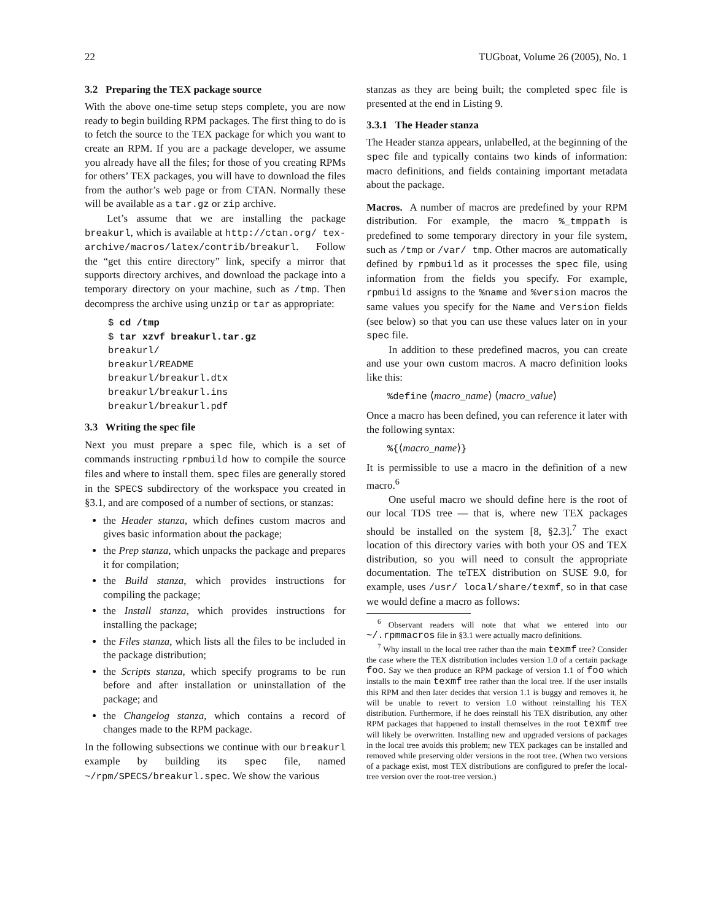22 TUGboat, Volume 26 (2005), No. 1
3.2 Preparing the TEX package source
With the above one-time setup steps complete, you are now ready to begin building RPM packages. The first thing to do is to fetch the source to the TEX package for which you want to create an RPM. If you are a package developer, we assume you already have all the files; for those of you creating RPMs for others’ TEX packages, you will have to download the files from the author’s web page or from CTAN. Normally these will be available as a tar.gz or zip archive.
Let’s assume that we are installing the package breakurl, which is available at http://ctan.org/ tex-archive/macros/latex/contrib/breakurl. Follow the “get this entire directory” link, specify a mirror that supports directory archives, and download the package into a temporary directory on your machine, such as /tmp. Then decompress the archive using unzip or tar as appropriate:
$ cd /tmp
$ tar xzvf breakurl.tar.gz
breakurl/
breakurl/README
breakurl/breakurl.dtx
breakurl/breakurl.ins
breakurl/breakurl.pdf
3.3 Writing the spec file
Next you must prepare a spec file, which is a set of commands instructing rpmbuild how to compile the source files and where to install them. spec files are generally stored in the SPECS subdirectory of the workspace you created in §3.1, and are composed of a number of sections, or stanzas:
the Header stanza, which defines custom macros and gives basic information about the package;
the Prep stanza, which unpacks the package and prepares it for compilation;
the Build stanza, which provides instructions for compiling the package;
the Install stanza, which provides instructions for installing the package;
the Files stanza, which lists all the files to be included in the package distribution;
the Scripts stanza, which specify programs to be run before and after installation or uninstallation of the package; and
the Changelog stanza, which contains a record of changes made to the RPM package.
In the following subsections we continue with our breakurl example by building its spec file, named ~/rpm/SPECS/breakurl.spec. We show the various
stanzas as they are being built; the completed spec file is presented at the end in Listing 9.
3.3.1 The Header stanza
The Header stanza appears, unlabelled, at the beginning of the spec file and typically contains two kinds of information: macro definitions, and fields containing important metadata about the package.
Macros. A number of macros are predefined by your RPM distribution. For example, the macro %_tmppath is predefined to some temporary directory in your file system, such as /tmp or /var/ tmp. Other macros are automatically defined by rpmbuild as it processes the spec file, using information from the fields you specify. For example, rpmbuild assigns to the %name and %version macros the same values you specify for the Name and Version fields (see below) so that you can use these values later on in your spec file.
In addition to these predefined macros, you can create and use your own custom macros. A macro definition looks like this:
%define ⟨macro_name⟩ ⟨macro_value⟩
Once a macro has been defined, you can reference it later with the following syntax:
%{⟨macro_name⟩}
It is permissible to use a macro in the definition of a new macro.<sup>6</sup>
One useful macro we should define here is the root of our local TDS tree — that is, where new TEX packages should be installed on the system [8, §2.3].<sup>7</sup> The exact location of this directory varies with both your OS and TEX distribution, so you will need to consult the appropriate documentation. The teTEX distribution on SUSE 9.0, for example, uses /usr/ local/share/texmf, so in that case we would define a macro as follows:
<sup>6</sup> Observant readers will note that what we entered into our ~/.rpmmacros file in §3.1 were actually macro definitions.
<sup>7</sup> Why install to the local tree rather than the main texmf tree? Consider the case where the TEX distribution includes version 1.0 of a certain package foo. Say we then produce an RPM package of version 1.1 of foo which installs to the main texmf tree rather than the local tree. If the user installs this RPM and then later decides that version 1.1 is buggy and removes it, he will be unable to revert to version 1.0 without reinstalling his TEX distribution. Furthermore, if he does reinstall his TEX distribution, any other RPM packages that happened to install themselves in the root texmf tree will likely be overwritten. Installing new and upgraded versions of packages in the local tree avoids this problem; new TEX packages can be installed and removed while preserving older versions in the root tree. (When two versions of a package exist, most TEX distributions are configured to prefer the local-tree version over the root-tree version.)